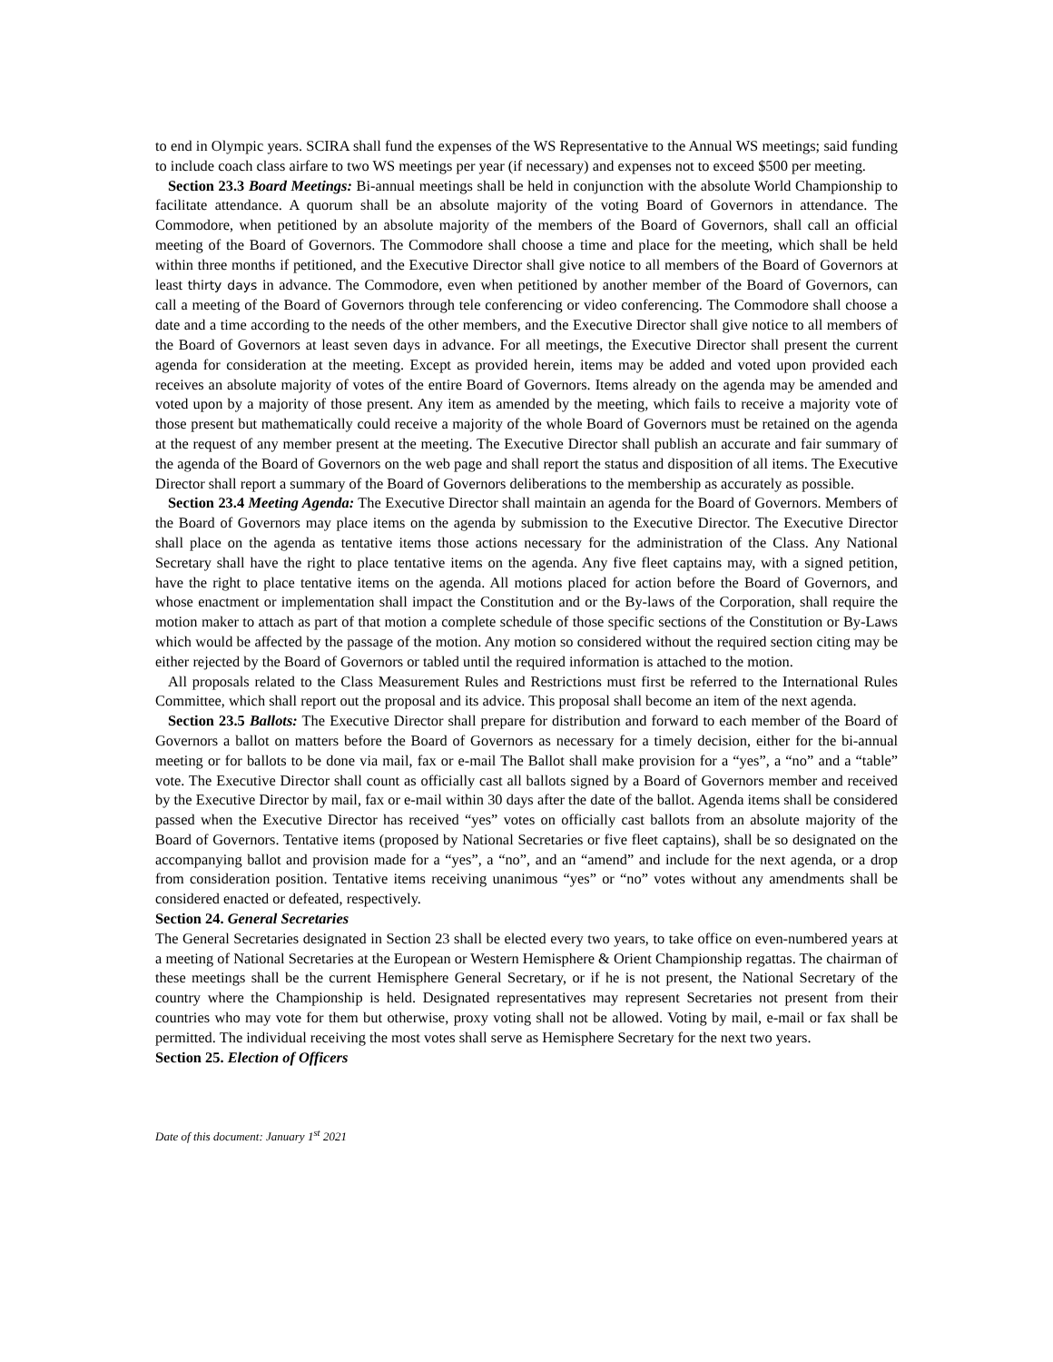to end in Olympic years. SCIRA shall fund the expenses of the WS Representative to the Annual WS meetings; said funding to include coach class airfare to two WS meetings per year (if necessary) and expenses not to exceed $500 per meeting.
Section 23.3 Board Meetings: Bi-annual meetings shall be held in conjunction with the absolute World Championship to facilitate attendance. A quorum shall be an absolute majority of the voting Board of Governors in attendance. The Commodore, when petitioned by an absolute majority of the members of the Board of Governors, shall call an official meeting of the Board of Governors. The Commodore shall choose a time and place for the meeting, which shall be held within three months if petitioned, and the Executive Director shall give notice to all members of the Board of Governors at least thirty days in advance. The Commodore, even when petitioned by another member of the Board of Governors, can call a meeting of the Board of Governors through tele conferencing or video conferencing. The Commodore shall choose a date and a time according to the needs of the other members, and the Executive Director shall give notice to all members of the Board of Governors at least seven days in advance. For all meetings, the Executive Director shall present the current agenda for consideration at the meeting. Except as provided herein, items may be added and voted upon provided each receives an absolute majority of votes of the entire Board of Governors. Items already on the agenda may be amended and voted upon by a majority of those present. Any item as amended by the meeting, which fails to receive a majority vote of those present but mathematically could receive a majority of the whole Board of Governors must be retained on the agenda at the request of any member present at the meeting. The Executive Director shall publish an accurate and fair summary of the agenda of the Board of Governors on the web page and shall report the status and disposition of all items. The Executive Director shall report a summary of the Board of Governors deliberations to the membership as accurately as possible.
Section 23.4 Meeting Agenda: The Executive Director shall maintain an agenda for the Board of Governors. Members of the Board of Governors may place items on the agenda by submission to the Executive Director. The Executive Director shall place on the agenda as tentative items those actions necessary for the administration of the Class. Any National Secretary shall have the right to place tentative items on the agenda. Any five fleet captains may, with a signed petition, have the right to place tentative items on the agenda. All motions placed for action before the Board of Governors, and whose enactment or implementation shall impact the Constitution and or the By-laws of the Corporation, shall require the motion maker to attach as part of that motion a complete schedule of those specific sections of the Constitution or By-Laws which would be affected by the passage of the motion. Any motion so considered without the required section citing may be either rejected by the Board of Governors or tabled until the required information is attached to the motion.
All proposals related to the Class Measurement Rules and Restrictions must first be referred to the International Rules Committee, which shall report out the proposal and its advice. This proposal shall become an item of the next agenda.
Section 23.5 Ballots: The Executive Director shall prepare for distribution and forward to each member of the Board of Governors a ballot on matters before the Board of Governors as necessary for a timely decision, either for the bi-annual meeting or for ballots to be done via mail, fax or e-mail The Ballot shall make provision for a “yes”, a “no” and a “table” vote. The Executive Director shall count as officially cast all ballots signed by a Board of Governors member and received by the Executive Director by mail, fax or e-mail within 30 days after the date of the ballot. Agenda items shall be considered passed when the Executive Director has received “yes” votes on officially cast ballots from an absolute majority of the Board of Governors. Tentative items (proposed by National Secretaries or five fleet captains), shall be so designated on the accompanying ballot and provision made for a “yes”, a “no”, and an “amend” and include for the next agenda, or a drop from consideration position. Tentative items receiving unanimous “yes” or “no” votes without any amendments shall be considered enacted or defeated, respectively.
Section 24. General Secretaries
The General Secretaries designated in Section 23 shall be elected every two years, to take office on even-numbered years at a meeting of National Secretaries at the European or Western Hemisphere & Orient Championship regattas. The chairman of these meetings shall be the current Hemisphere General Secretary, or if he is not present, the National Secretary of the country where the Championship is held. Designated representatives may represent Secretaries not present from their countries who may vote for them but otherwise, proxy voting shall not be allowed. Voting by mail, e-mail or fax shall be permitted. The individual receiving the most votes shall serve as Hemisphere Secretary for the next two years.
Section 25. Election of Officers
Date of this document: January 1<sup>st</sup> 2021